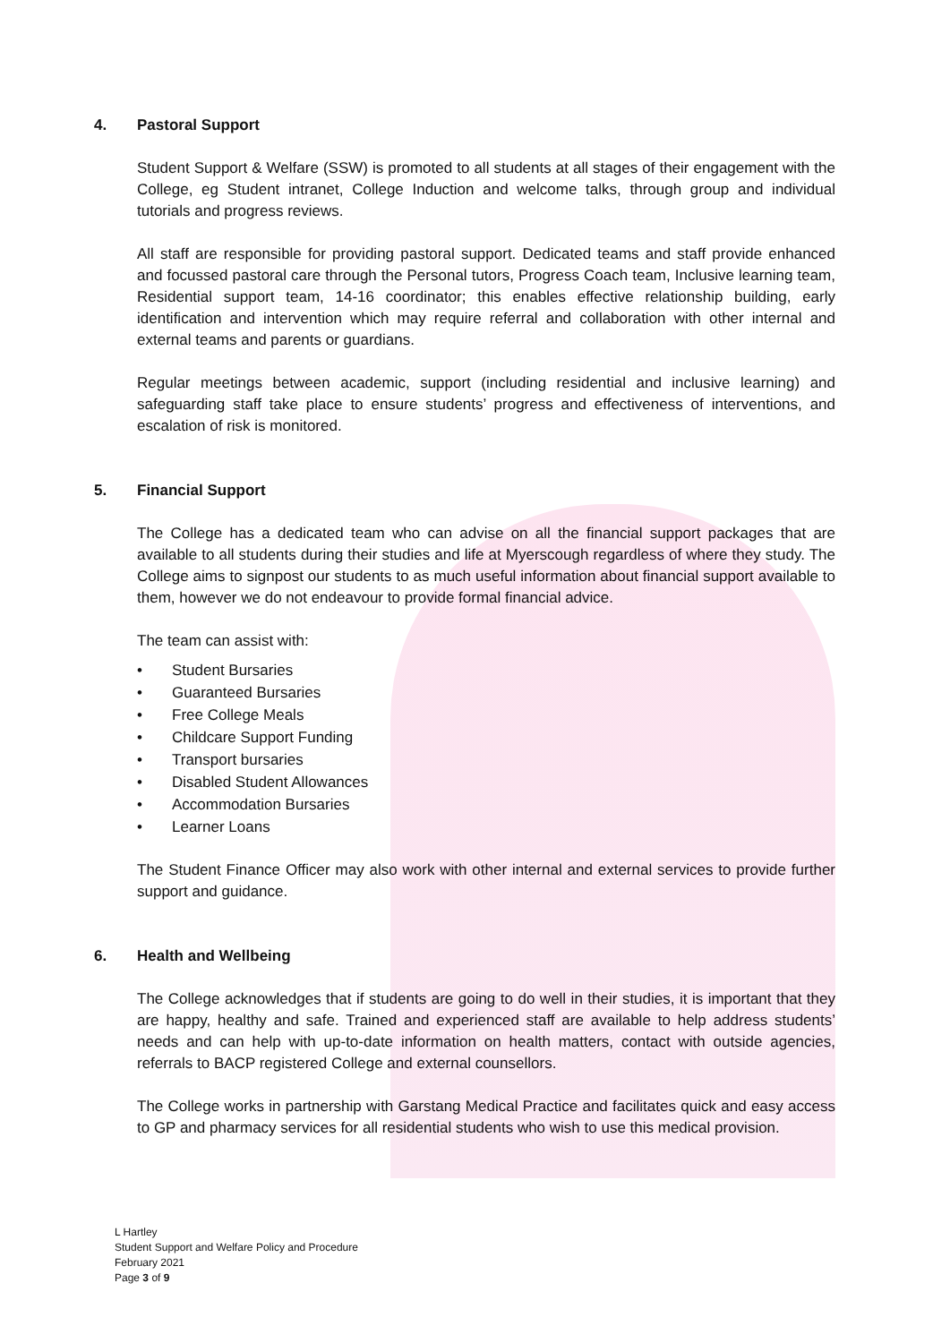4. Pastoral Support
Student Support & Welfare (SSW) is promoted to all students at all stages of their engagement with the College, eg Student intranet, College Induction and welcome talks, through group and individual tutorials and progress reviews.
All staff are responsible for providing pastoral support. Dedicated teams and staff provide enhanced and focussed pastoral care through the Personal tutors, Progress Coach team, Inclusive learning team, Residential support team, 14-16 coordinator; this enables effective relationship building, early identification and intervention which may require referral and collaboration with other internal and external teams and parents or guardians.
Regular meetings between academic, support (including residential and inclusive learning) and safeguarding staff take place to ensure students’ progress and effectiveness of interventions, and escalation of risk is monitored.
5. Financial Support
The College has a dedicated team who can advise on all the financial support packages that are available to all students during their studies and life at Myerscough regardless of where they study. The College aims to signpost our students to as much useful information about financial support available to them, however we do not endeavour to provide formal financial advice.
The team can assist with:
Student Bursaries
Guaranteed Bursaries
Free College Meals
Childcare Support Funding
Transport bursaries
Disabled Student Allowances
Accommodation Bursaries
Learner Loans
The Student Finance Officer may also work with other internal and external services to provide further support and guidance.
6. Health and Wellbeing
The College acknowledges that if students are going to do well in their studies, it is important that they are happy, healthy and safe. Trained and experienced staff are available to help address students’ needs and can help with up-to-date information on health matters, contact with outside agencies, referrals to BACP registered College and external counsellors.
The College works in partnership with Garstang Medical Practice and facilitates quick and easy access to GP and pharmacy services for all residential students who wish to use this medical provision.
L Hartley
Student Support and Welfare Policy and Procedure
February 2021
Page 3 of 9